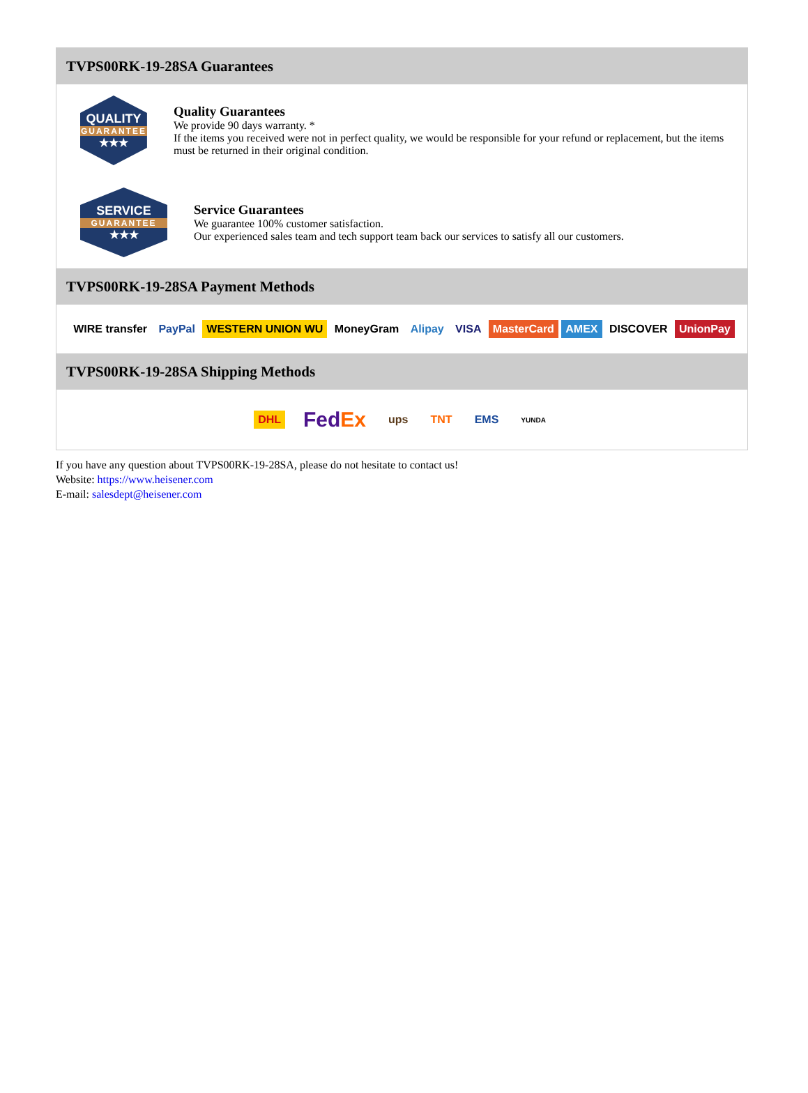TVPS00RK-19-28SA Guarantees
QUALITY
GUARANTEE
★★★
Quality Guarantees
We provide 90 days warranty. *
If the items you received were not in perfect quality, we would be responsible for your refund or replacement, but the items must be returned in their original condition.
SERVICE
GUARANTEE
★★★
Service Guarantees
We guarantee 100% customer satisfaction.
Our experienced sales team and tech support team back our services to satisfy all our customers.
TVPS00RK-19-28SA Payment Methods
WIRE transfer PayPal WESTERN UNION WU MoneyGram Alipay VISA MasterCard AMEX DISCOVER UnionPay
TVPS00RK-19-28SA Shipping Methods
DHL FedEx ups TNT EMS YUNDA
If you have any question about TVPS00RK-19-28SA, please do not hesitate to contact us!
Website: https://www.heisener.com
E-mail: salesdept@heisener.com